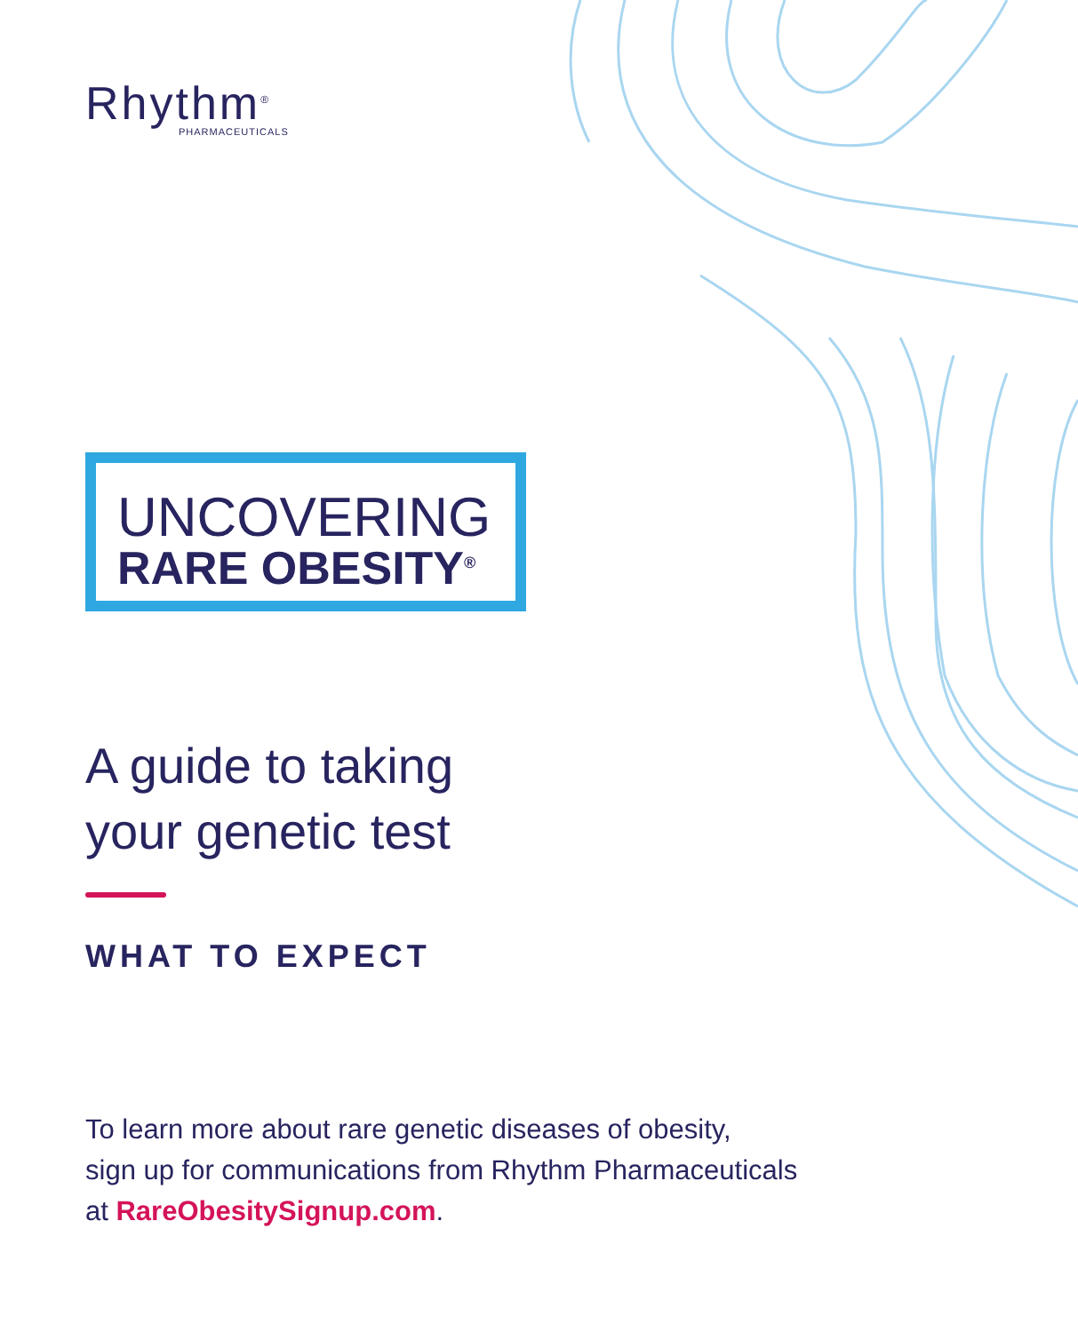Rhythm<sup>®</sup>
PHARMACEUTICALS
UNCOVERING
RARE OBESITY<sup>®</sup>
A guide to taking
your genetic test
WHAT TO EXPECT
To learn more about rare genetic diseases of obesity,
sign up for communications from Rhythm Pharmaceuticals
at RareObesitySignup.com.